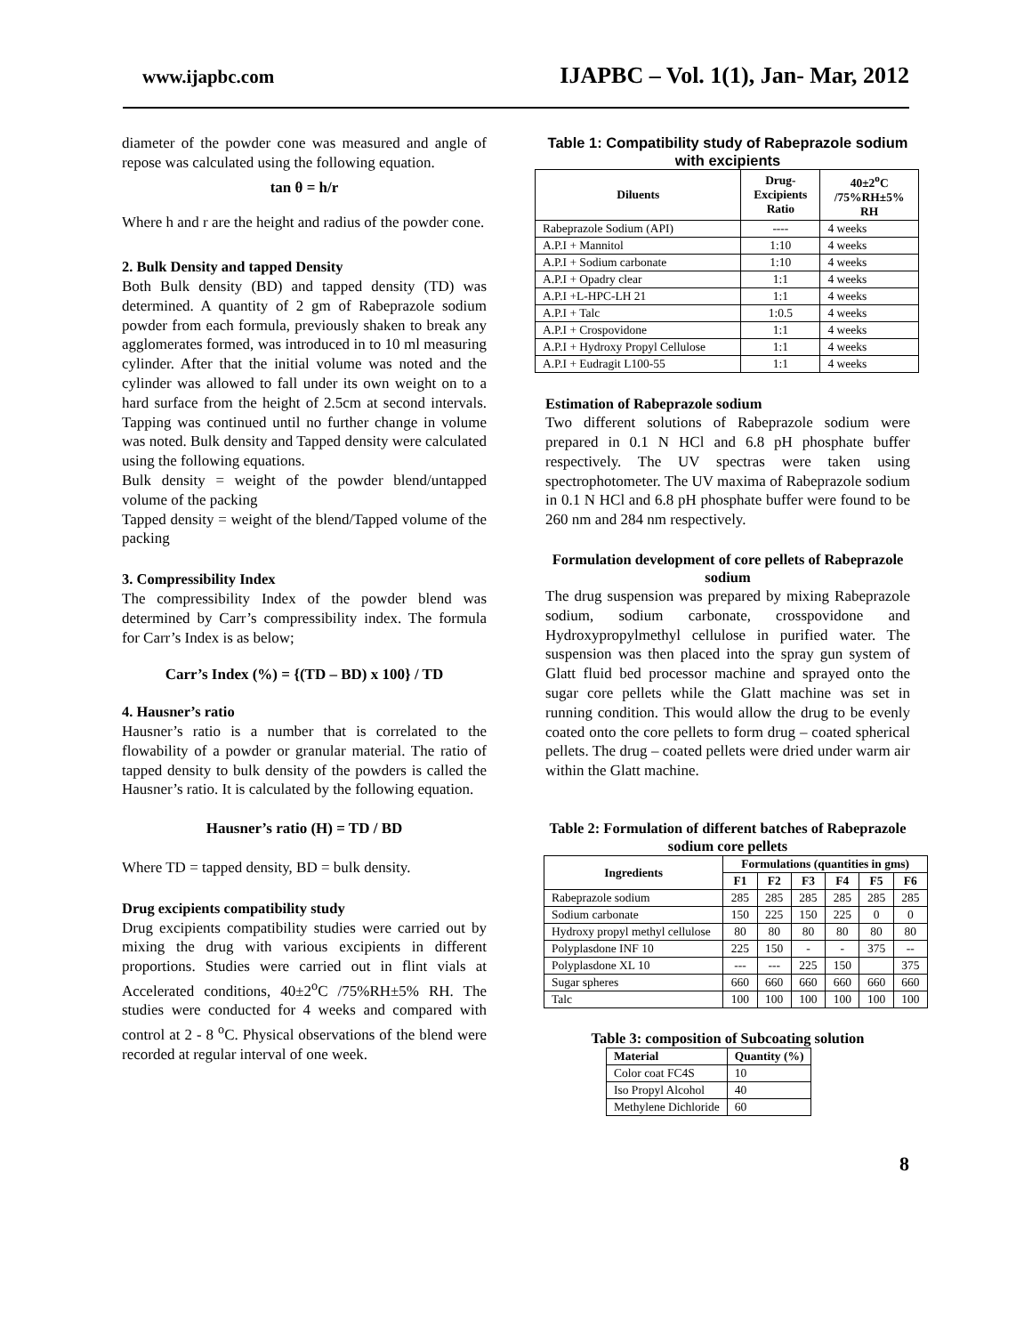www.ijapbc.com IJAPBC – Vol. 1(1), Jan- Mar, 2012
diameter of the powder cone was measured and angle of repose was calculated using the following equation.
tan θ = h/r
Where h and r are the height and radius of the powder cone.
2. Bulk Density and tapped Density
Both Bulk density (BD) and tapped density (TD) was determined. A quantity of 2 gm of Rabeprazole sodium powder from each formula, previously shaken to break any agglomerates formed, was introduced in to 10 ml measuring cylinder. After that the initial volume was noted and the cylinder was allowed to fall under its own weight on to a hard surface from the height of 2.5cm at second intervals. Tapping was continued until no further change in volume was noted. Bulk density and Tapped density were calculated using the following equations.
Bulk density = weight of the powder blend/untapped volume of the packing
Tapped density = weight of the blend/Tapped volume of the packing
3. Compressibility Index
The compressibility Index of the powder blend was determined by Carr’s compressibility index. The formula for Carr’s Index is as below;
Carr’s Index (%) = {(TD – BD) x 100} / TD
4. Hausner’s ratio
Hausner’s ratio is a number that is correlated to the flowability of a powder or granular material. The ratio of tapped density to bulk density of the powders is called the Hausner’s ratio. It is calculated by the following equation.
Hausner’s ratio (H) = TD / BD
Where TD = tapped density, BD = bulk density.
Drug excipients compatibility study
Drug excipients compatibility studies were carried out by mixing the drug with various excipients in different proportions. Studies were carried out in flint vials at Accelerated conditions, 40±2<sup>o</sup>C /75%RH±5% RH. The studies were conducted for 4 weeks and compared with control at 2 - 8 <sup>o</sup>C. Physical observations of the blend were recorded at regular interval of one week.
Table 1: Compatibility study of Rabeprazole sodium with excipients
| Diluents | Drug- Excipients Ratio | 40±2<sup>o</sup>C /75%RH±5% RH |
| --- | --- | --- |
| Rabeprazole Sodium (API) | ---- | 4 weeks |
| A.P.I + Mannitol | 1:10 | 4 weeks |
| A.P.I + Sodium carbonate | 1:10 | 4 weeks |
| A.P.I + Opadry clear | 1:1 | 4 weeks |
| A.P.I +L-HPC-LH 21 | 1:1 | 4 weeks |
| A.P.I + Talc | 1:0.5 | 4 weeks |
| A.P.I + Crospovidone | 1:1 | 4 weeks |
| A.P.I + Hydroxy Propyl Cellulose | 1:1 | 4 weeks |
| A.P.I + Eudragit L100-55 | 1:1 | 4 weeks |
Estimation of Rabeprazole sodium
Two different solutions of Rabeprazole sodium were prepared in 0.1 N HCl and 6.8 pH phosphate buffer respectively. The UV spectras were taken using spectrophotometer. The UV maxima of Rabeprazole sodium in 0.1 N HCl and 6.8 pH phosphate buffer were found to be 260 nm and 284 nm respectively.
Formulation development of core pellets of Rabeprazole sodium
The drug suspension was prepared by mixing Rabeprazole sodium, sodium carbonate, crosspovidone and Hydroxypropylmethyl cellulose in purified water. The suspension was then placed into the spray gun system of Glatt fluid bed processor machine and sprayed onto the sugar core pellets while the Glatt machine was set in running condition. This would allow the drug to be evenly coated onto the core pellets to form drug – coated spherical pellets. The drug – coated pellets were dried under warm air within the Glatt machine.
Table 2: Formulation of different batches of Rabeprazole sodium core pellets
| Ingredients | Formulations (quantities in gms) | | | | | |
| --- | --- | --- | --- | --- | --- | --- |
| | F1 | F2 | F3 | F4 | F5 | F6 |
| Rabeprazole sodium | 285 | 285 | 285 | 285 | 285 | 285 |
| Sodium carbonate | 150 | 225 | 150 | 225 | 0 | 0 |
| Hydroxy propyl methyl cellulose | 80 | 80 | 80 | 80 | 80 | 80 |
| Polyplasdone INF 10 | 225 | 150 | - | - | 375 | -- |
| Polyplasdone XL 10 | --- | --- | 225 | 150 | | 375 |
| Sugar spheres | 660 | 660 | 660 | 660 | 660 | 660 |
| Talc | 100 | 100 | 100 | 100 | 100 | 100 |
Table 3: composition of Subcoating solution
| Material | Quantity (%) |
| --- | --- |
| Color coat FC4S | 10 |
| Iso Propyl Alcohol | 40 |
| Methylene Dichloride | 60 |
8